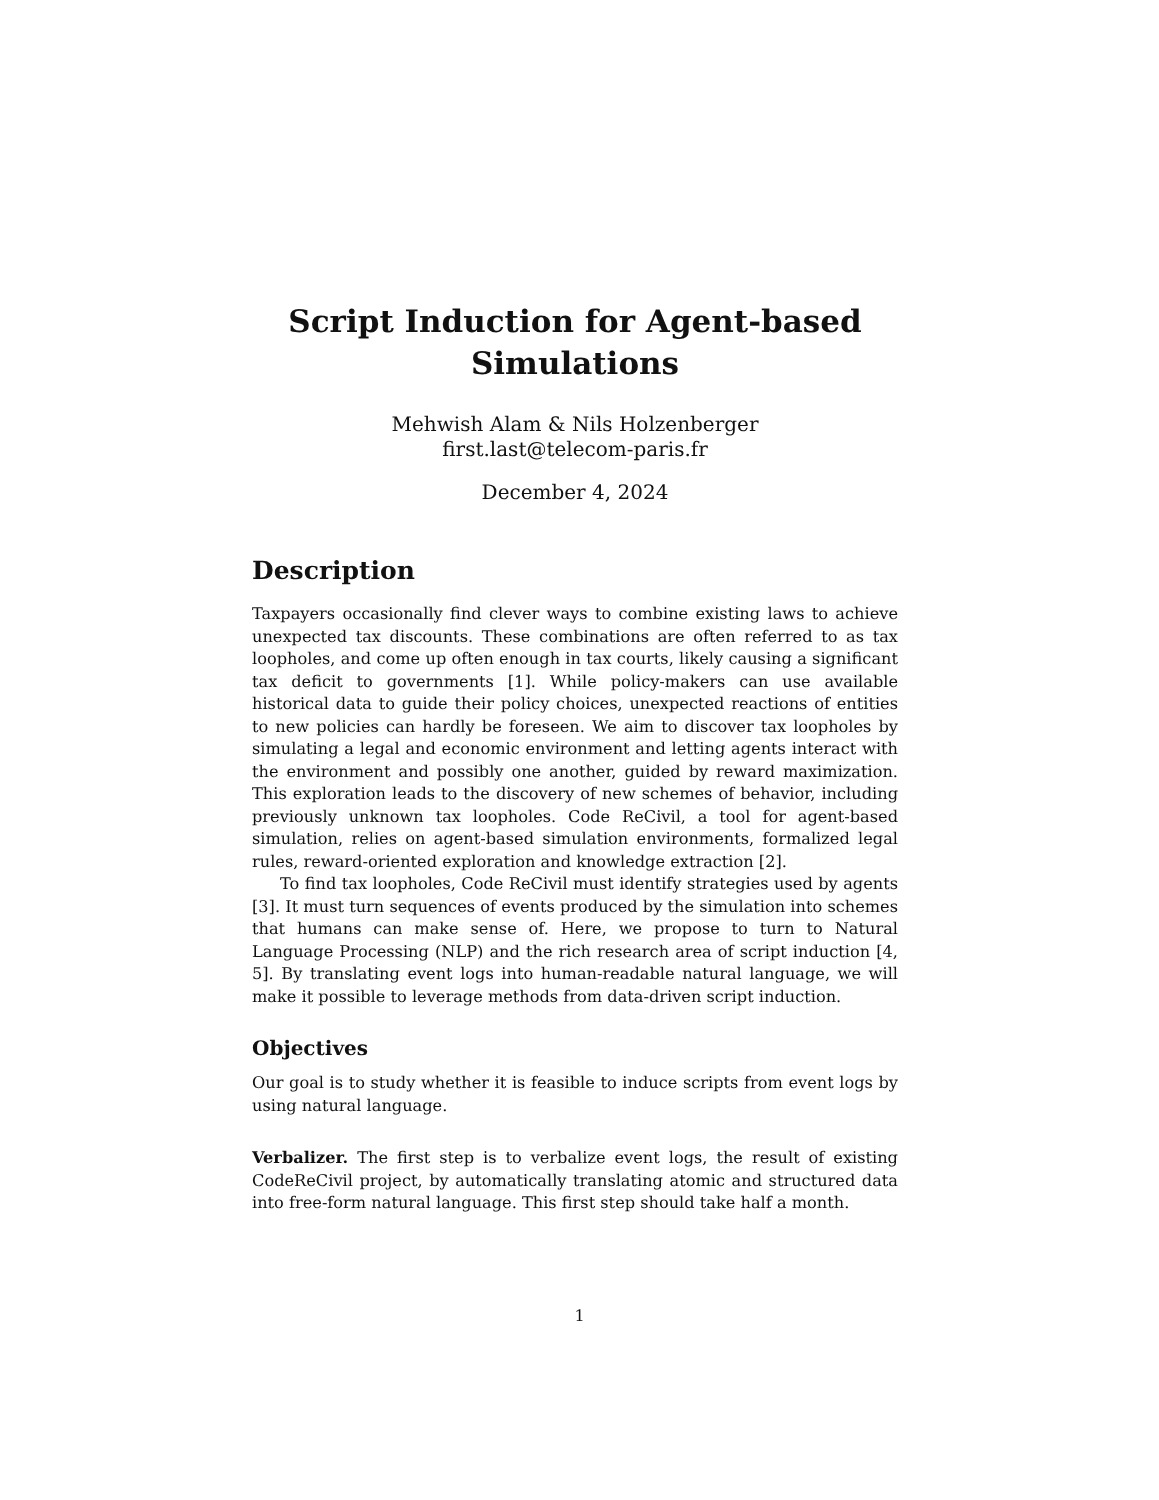Script Induction for Agent-based
Simulations
Mehwish Alam & Nils Holzenberger
first.last@telecom-paris.fr
December 4, 2024
Description
Taxpayers occasionally find clever ways to combine existing laws to achieve unexpected tax discounts. These combinations are often referred to as tax loopholes, and come up often enough in tax courts, likely causing a significant tax deficit to governments [1]. While policy-makers can use available historical data to guide their policy choices, unexpected reactions of entities to new policies can hardly be foreseen. We aim to discover tax loopholes by simulating a legal and economic environment and letting agents interact with the environment and possibly one another, guided by reward maximization. This exploration leads to the discovery of new schemes of behavior, including previously unknown tax loopholes. Code ReCivil, a tool for agent-based simulation, relies on agent-based simulation environments, formalized legal rules, reward-oriented exploration and knowledge extraction [2].
To find tax loopholes, Code ReCivil must identify strategies used by agents [3]. It must turn sequences of events produced by the simulation into schemes that humans can make sense of. Here, we propose to turn to Natural Language Processing (NLP) and the rich research area of script induction [4, 5]. By translating event logs into human-readable natural language, we will make it possible to leverage methods from data-driven script induction.
Objectives
Our goal is to study whether it is feasible to induce scripts from event logs by using natural language.
Verbalizer. The first step is to verbalize event logs, the result of existing CodeReCivil project, by automatically translating atomic and structured data into free-form natural language. This first step should take half a month.
1